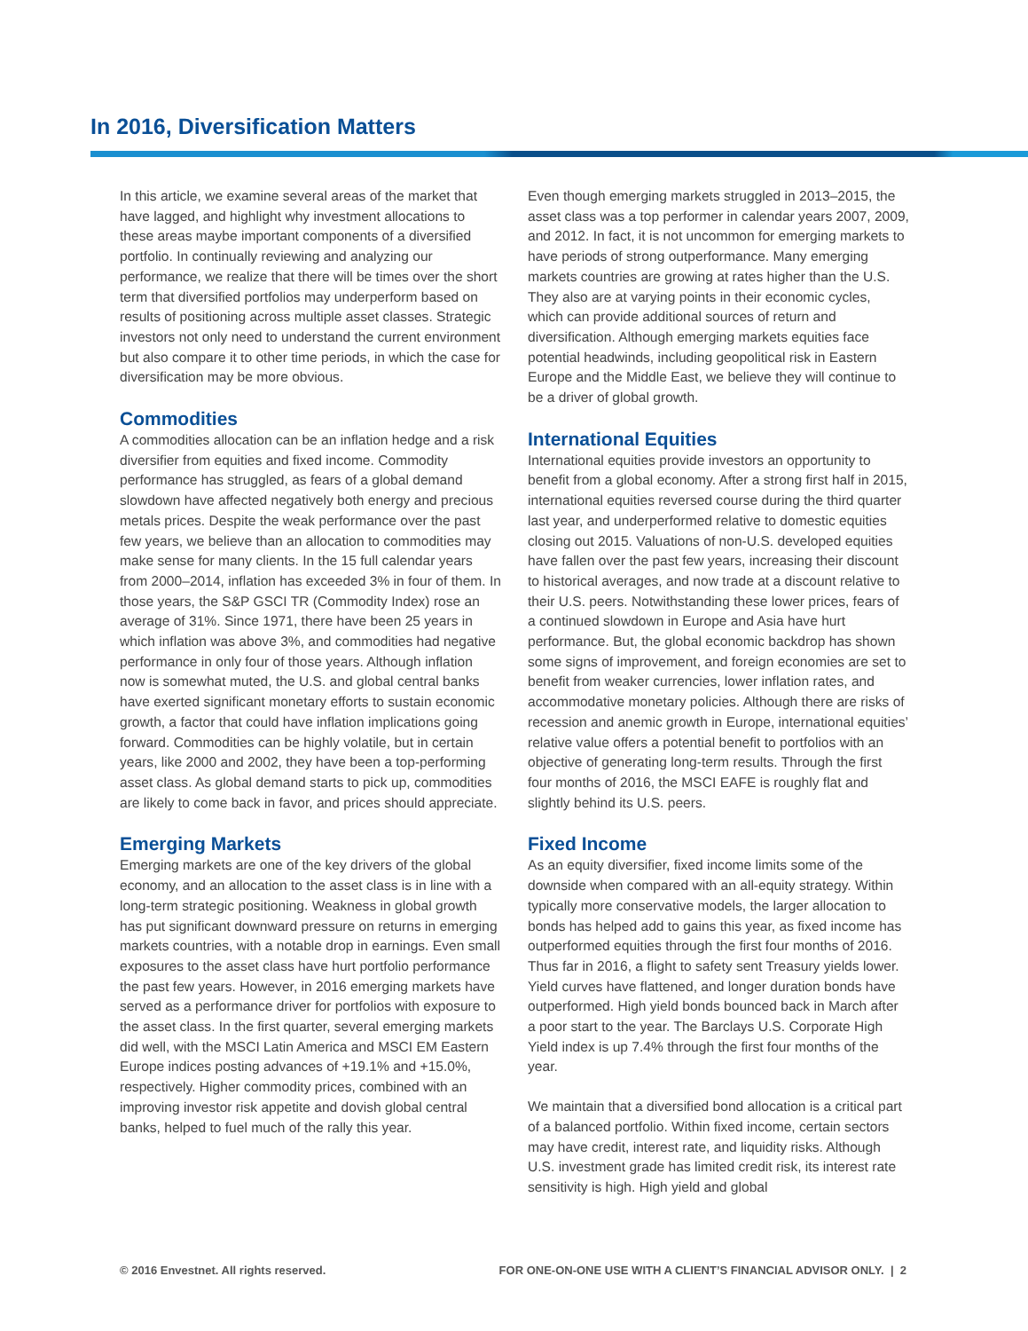In 2016, Diversification Matters
In this article, we examine several areas of the market that have lagged, and highlight why investment allocations to these areas maybe important components of a diversified portfolio. In continually reviewing and analyzing our performance, we realize that there will be times over the short term that diversified portfolios may underperform based on results of positioning across multiple asset classes. Strategic investors not only need to understand the current environment but also compare it to other time periods, in which the case for diversification may be more obvious.
Commodities
A commodities allocation can be an inflation hedge and a risk diversifier from equities and fixed income. Commodity performance has struggled, as fears of a global demand slowdown have affected negatively both energy and precious metals prices. Despite the weak performance over the past few years, we believe than an allocation to commodities may make sense for many clients. In the 15 full calendar years from 2000–2014, inflation has exceeded 3% in four of them. In those years, the S&P GSCI TR (Commodity Index) rose an average of 31%. Since 1971, there have been 25 years in which inflation was above 3%, and commodities had negative performance in only four of those years. Although inflation now is somewhat muted, the U.S. and global central banks have exerted significant monetary efforts to sustain economic growth, a factor that could have inflation implications going forward. Commodities can be highly volatile, but in certain years, like 2000 and 2002, they have been a top-performing asset class. As global demand starts to pick up, commodities are likely to come back in favor, and prices should appreciate.
Emerging Markets
Emerging markets are one of the key drivers of the global economy, and an allocation to the asset class is in line with a long-term strategic positioning. Weakness in global growth has put significant downward pressure on returns in emerging markets countries, with a notable drop in earnings. Even small exposures to the asset class have hurt portfolio performance the past few years. However, in 2016 emerging markets have served as a performance driver for portfolios with exposure to the asset class. In the first quarter, several emerging markets did well, with the MSCI Latin America and MSCI EM Eastern Europe indices posting advances of +19.1% and +15.0%, respectively. Higher commodity prices, combined with an improving investor risk appetite and dovish global central banks, helped to fuel much of the rally this year.
Even though emerging markets struggled in 2013–2015, the asset class was a top performer in calendar years 2007, 2009, and 2012. In fact, it is not uncommon for emerging markets to have periods of strong outperformance. Many emerging markets countries are growing at rates higher than the U.S. They also are at varying points in their economic cycles, which can provide additional sources of return and diversification. Although emerging markets equities face potential headwinds, including geopolitical risk in Eastern Europe and the Middle East, we believe they will continue to be a driver of global growth.
International Equities
International equities provide investors an opportunity to benefit from a global economy. After a strong first half in 2015, international equities reversed course during the third quarter last year, and underperformed relative to domestic equities closing out 2015. Valuations of non-U.S. developed equities have fallen over the past few years, increasing their discount to historical averages, and now trade at a discount relative to their U.S. peers. Notwithstanding these lower prices, fears of a continued slowdown in Europe and Asia have hurt performance. But, the global economic backdrop has shown some signs of improvement, and foreign economies are set to benefit from weaker currencies, lower inflation rates, and accommodative monetary policies. Although there are risks of recession and anemic growth in Europe, international equities’ relative value offers a potential benefit to portfolios with an objective of generating long-term results. Through the first four months of 2016, the MSCI EAFE is roughly flat and slightly behind its U.S. peers.
Fixed Income
As an equity diversifier, fixed income limits some of the downside when compared with an all-equity strategy. Within typically more conservative models, the larger allocation to bonds has helped add to gains this year, as fixed income has outperformed equities through the first four months of 2016. Thus far in 2016, a flight to safety sent Treasury yields lower. Yield curves have flattened, and longer duration bonds have outperformed. High yield bonds bounced back in March after a poor start to the year. The Barclays U.S. Corporate High Yield index is up 7.4% through the first four months of the year.
We maintain that a diversified bond allocation is a critical part of a balanced portfolio. Within fixed income, certain sectors may have credit, interest rate, and liquidity risks. Although U.S. investment grade has limited credit risk, its interest rate sensitivity is high. High yield and global
© 2016 Envestnet. All rights reserved. FOR ONE-ON-ONE USE WITH A CLIENT’S FINANCIAL ADVISOR ONLY. | 2